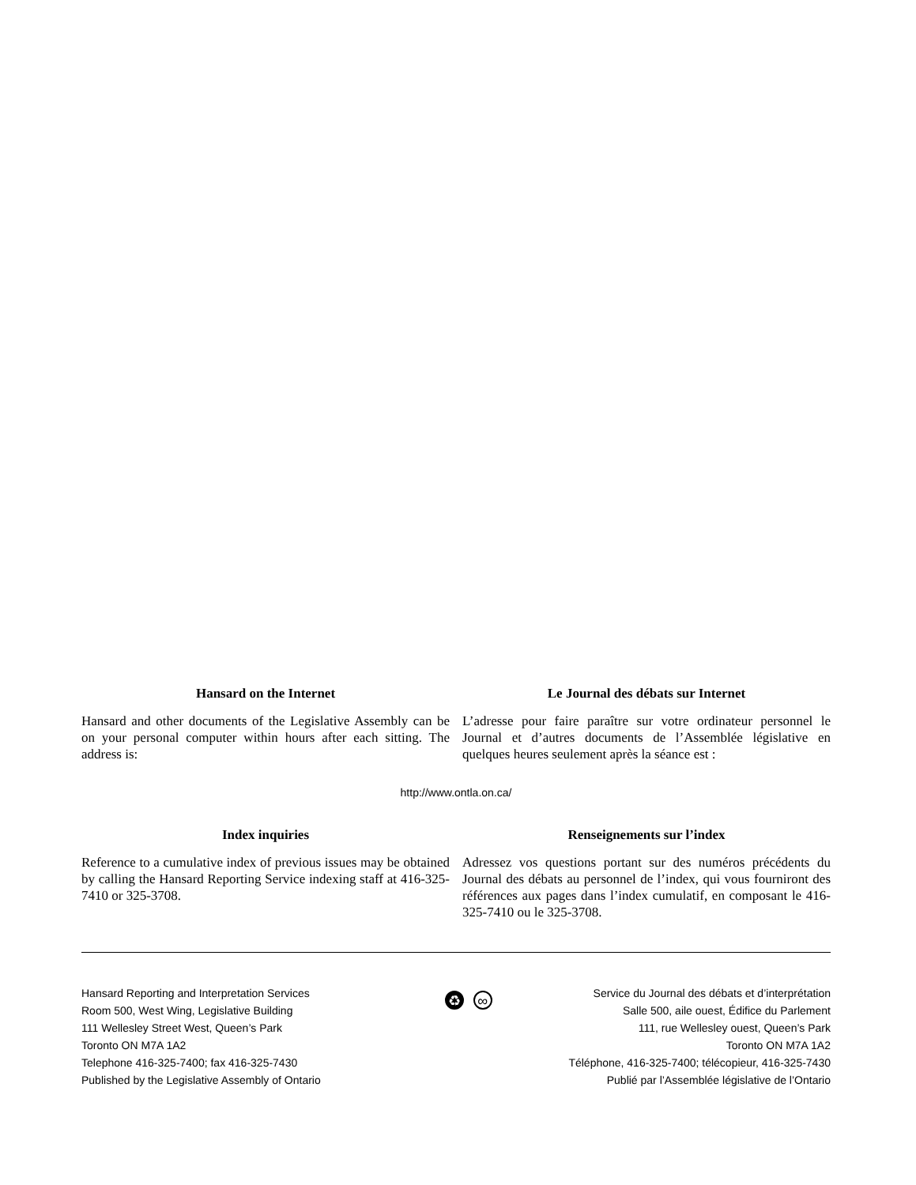Hansard on the Internet
Hansard and other documents of the Legislative Assembly can be on your personal computer within hours after each sitting. The address is:
Le Journal des débats sur Internet
L’adresse pour faire paraître sur votre ordinateur personnel le Journal et d’autres documents de l’Assemblée législative en quelques heures seulement après la séance est :
http://www.ontla.on.ca/
Index inquiries
Reference to a cumulative index of previous issues may be obtained by calling the Hansard Reporting Service indexing staff at 416-325-7410 or 325-3708.
Renseignements sur l’index
Adressez vos questions portant sur des numéros précédents du Journal des débats au personnel de l’index, qui vous fourniront des références aux pages dans l’index cumulatif, en composant le 416-325-7410 ou le 325-3708.
Hansard Reporting and Interpretation Services
Room 500, West Wing, Legislative Building
111 Wellesley Street West, Queen’s Park
Toronto ON M7A 1A2
Telephone 416-325-7400; fax 416-325-7430
Published by the Legislative Assembly of Ontario
♻ ∞
Service du Journal des débats et d’interprétation
Salle 500, aile ouest, Édifice du Parlement
111, rue Wellesley ouest, Queen’s Park
Toronto ON M7A 1A2
Téléphone, 416-325-7400; télécopieur, 416-325-7430
Publié par l’Assemblée législative de l’Ontario